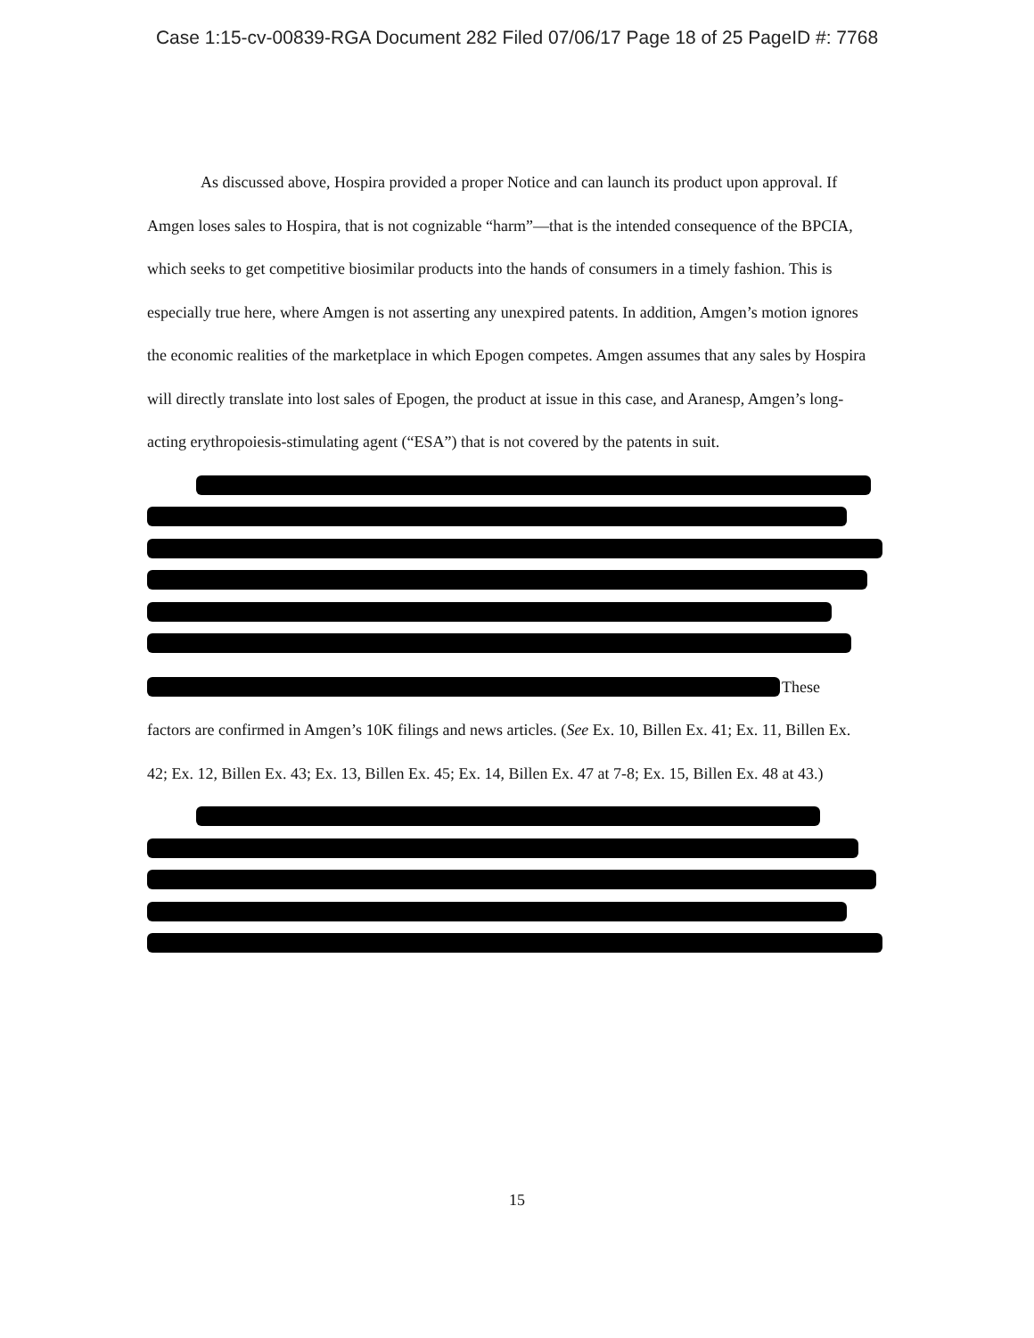Case 1:15-cv-00839-RGA Document 282 Filed 07/06/17 Page 18 of 25 PageID #: 7768
As discussed above, Hospira provided a proper Notice and can launch its product upon approval. If Amgen loses sales to Hospira, that is not cognizable “harm”—that is the intended consequence of the BPCIA, which seeks to get competitive biosimilar products into the hands of consumers in a timely fashion. This is especially true here, where Amgen is not asserting any unexpired patents. In addition, Amgen’s motion ignores the economic realities of the marketplace in which Epogen competes. Amgen assumes that any sales by Hospira will directly translate into lost sales of Epogen, the product at issue in this case, and Aranesp, Amgen’s long-acting erythropoiesis-stimulating agent (“ESA”) that is not covered by the patents in suit.
These
factors are confirmed in Amgen’s 10K filings and news articles. (See Ex. 10, Billen Ex. 41; Ex. 11, Billen Ex. 42; Ex. 12, Billen Ex. 43; Ex. 13, Billen Ex. 45; Ex. 14, Billen Ex. 47 at 7-8; Ex. 15, Billen Ex. 48 at 43.)
15